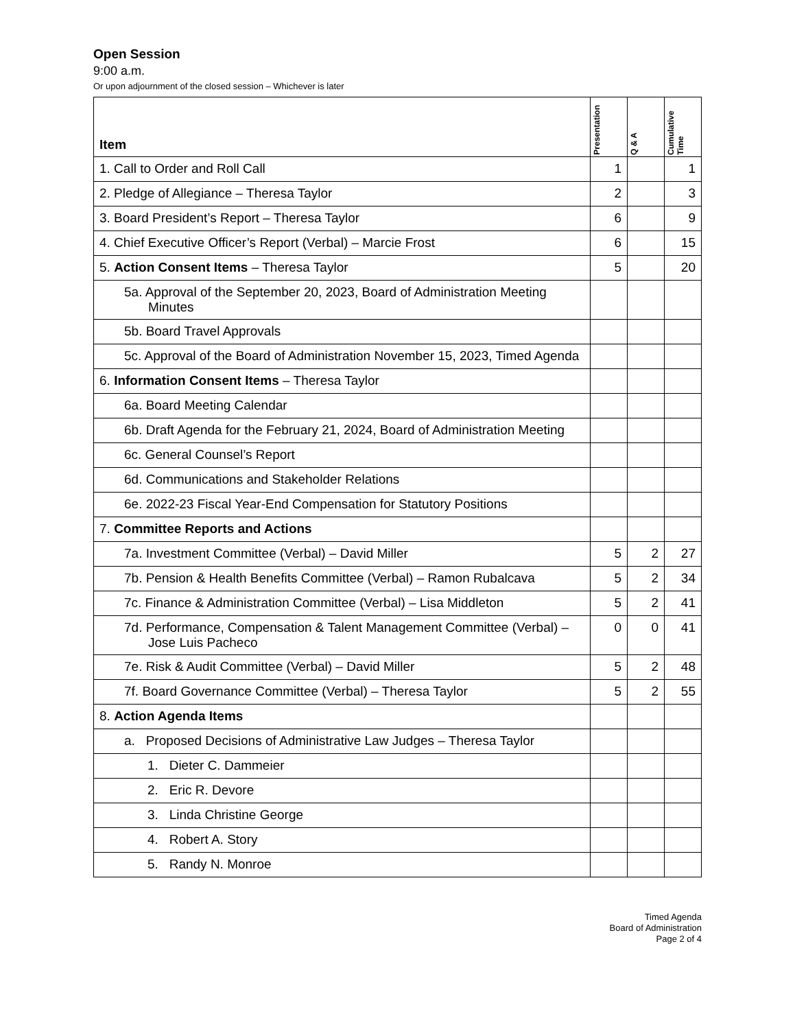Open Session
9:00 a.m.
Or upon adjournment of the closed session – Whichever is later
| Item | Presentation | Q & A | Cumulative Time |
| --- | --- | --- | --- |
| 1. Call to Order and Roll Call | 1 | | 1 |
| 2. Pledge of Allegiance – Theresa Taylor | 2 | | 3 |
| 3. Board President’s Report – Theresa Taylor | 6 | | 9 |
| 4. Chief Executive Officer’s Report (Verbal) – Marcie Frost | 6 | | 15 |
| 5. Action Consent Items – Theresa Taylor | 5 | | 20 |
| 5a. Approval of the September 20, 2023, Board of Administration Meeting Minutes | | | |
| 5b. Board Travel Approvals | | | |
| 5c. Approval of the Board of Administration November 15, 2023, Timed Agenda | | | |
| 6. Information Consent Items – Theresa Taylor | | | |
| 6a. Board Meeting Calendar | | | |
| 6b. Draft Agenda for the February 21, 2024, Board of Administration Meeting | | | |
| 6c. General Counsel’s Report | | | |
| 6d. Communications and Stakeholder Relations | | | |
| 6e. 2022-23 Fiscal Year-End Compensation for Statutory Positions | | | |
| 7. Committee Reports and Actions | | | |
| 7a. Investment Committee (Verbal) – David Miller | 5 | 2 | 27 |
| 7b. Pension & Health Benefits Committee (Verbal) – Ramon Rubalcava | 5 | 2 | 34 |
| 7c. Finance & Administration Committee (Verbal) – Lisa Middleton | 5 | 2 | 41 |
| 7d. Performance, Compensation & Talent Management Committee (Verbal) – Jose Luis Pacheco | 0 | 0 | 41 |
| 7e. Risk & Audit Committee (Verbal) – David Miller | 5 | 2 | 48 |
| 7f. Board Governance Committee (Verbal) – Theresa Taylor | 5 | 2 | 55 |
| 8. Action Agenda Items | | | |
| a. Proposed Decisions of Administrative Law Judges – Theresa Taylor | | | |
| 1. Dieter C. Dammeier | | | |
| 2. Eric R. Devore | | | |
| 3. Linda Christine George | | | |
| 4. Robert A. Story | | | |
| 5. Randy N. Monroe | | | |
Timed Agenda
Board of Administration
Page 2 of 4